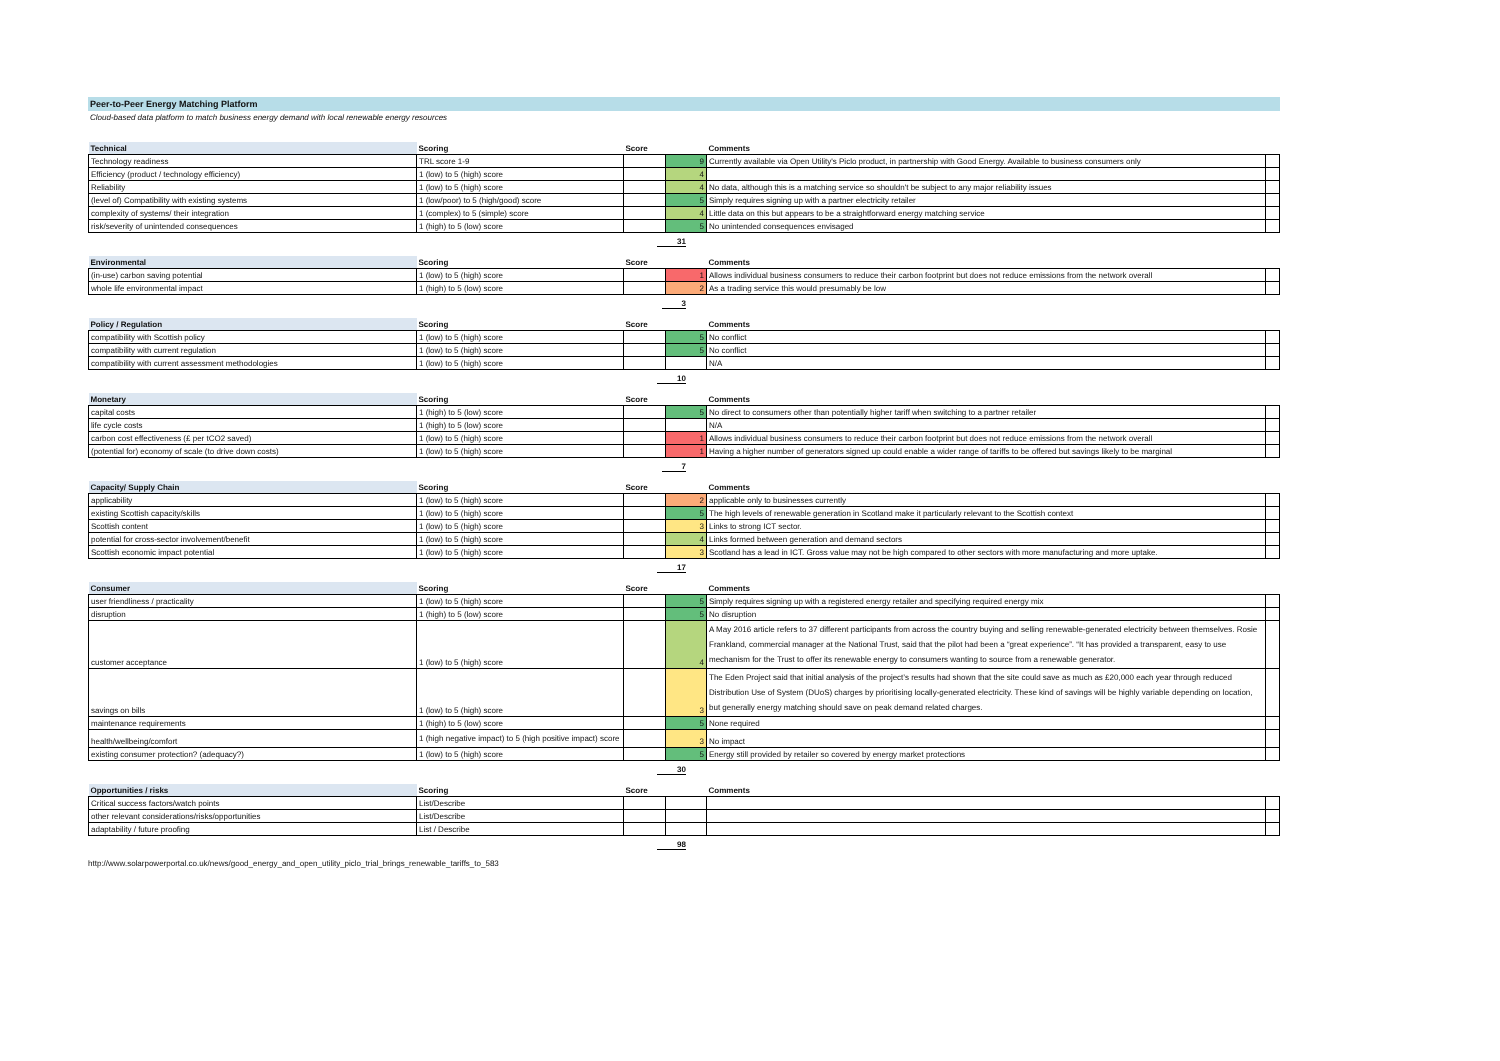Peer-to-Peer Energy Matching Platform
Cloud-based data platform to match business energy demand with local renewable energy resources
| Technical | Scoring | Score | | Comments | |
| --- | --- | --- | --- | --- | --- |
| Technology readiness | TRL score 1-9 | | 9 | Currently available via Open Utility's Piclo product, in partnership with Good Energy. Available to business consumers only | |
| Efficiency (product / technology efficiency) | 1 (low) to 5 (high) score | | 4 | | |
| Reliability | 1 (low) to 5 (high) score | | 4 | No data, although this is a matching service so shouldn't be subject to any major reliability issues | |
| (level of) Compatibility with existing systems | 1 (low/poor) to 5 (high/good) score | | 5 | Simply requires signing up with a partner electricity retailer | |
| complexity of systems/ their integration | 1 (complex) to 5 (simple) score | | 4 | Little data on this but appears to be a straightforward energy matching service | |
| risk/severity of unintended consequences | 1 (high) to 5 (low) score | | 5 | No unintended consequences envisaged | |
31
| Environmental | Scoring | Score | | Comments | |
| --- | --- | --- | --- | --- | --- |
| (in-use) carbon saving potential | 1 (low) to 5 (high) score | | 1 | Allows individual business consumers to reduce their carbon footprint but does not reduce emissions from the network overall | |
| whole life environmental impact | 1 (high) to 5 (low) score | | 2 | As a trading service this would presumably be low | |
3
| Policy / Regulation | Scoring | Score | | Comments | |
| --- | --- | --- | --- | --- | --- |
| compatibility with Scottish policy | 1 (low) to 5 (high) score | | 5 | No conflict | |
| compatibility with current regulation | 1 (low) to 5 (high) score | | 5 | No conflict | |
| compatibility with current assessment methodologies | 1 (low) to 5 (high) score | | | N/A | |
10
| Monetary | Scoring | Score | | Comments | |
| --- | --- | --- | --- | --- | --- |
| capital costs | 1 (high) to 5 (low) score | | 5 | No direct to consumers other than potentially higher tariff when switching to a partner retailer | |
| life cycle costs | 1 (high) to 5 (low) score | | | N/A | |
| carbon cost effectiveness (£ per tCO2 saved) | 1 (low) to 5 (high) score | | 1 | Allows individual business consumers to reduce their carbon footprint but does not reduce emissions from the network overall | |
| (potential for) economy of scale (to drive down costs) | 1 (low) to 5 (high) score | | 1 | Having a higher number of generators signed up could enable a wider range of tariffs to be offered but savings likely to be marginal | |
7
| Capacity/ Supply Chain | Scoring | Score | | Comments | |
| --- | --- | --- | --- | --- | --- |
| applicability | 1 (low) to 5 (high) score | | 2 | applicable only to businesses currently | |
| existing Scottish capacity/skills | 1 (low) to 5 (high) score | | 5 | The high levels of renewable generation in Scotland make it particularly relevant to the Scottish context | |
| Scottish content | 1 (low) to 5 (high) score | | 3 | Links to strong ICT sector. | |
| potential for cross-sector involvement/benefit | 1 (low) to 5 (high) score | | 4 | Links formed between generation and demand sectors | |
| Scottish economic impact potential | 1 (low) to 5 (high) score | | 3 | Scotland has a lead in ICT. Gross value may not be high compared to other sectors with more manufacturing and more uptake. | |
17
| Consumer | Scoring | Score | | Comments | |
| --- | --- | --- | --- | --- | --- |
| user friendliness / practicality | 1 (low) to 5 (high) score | | 5 | Simply requires signing up with a registered energy retailer and specifying required energy mix | |
| disruption | 1 (high) to 5 (low) score | | 5 | No disruption | |
| customer acceptance | 1 (low) to 5 (high) score | | 4 | A May 2016 article refers to 37 different participants from across the country buying and selling renewable-generated electricity between themselves. Rosie Frankland, commercial manager at the National Trust, said that the pilot had been a “great experience”. “It has provided a transparent, easy to use mechanism for the Trust to offer its renewable energy to consumers wanting to source from a renewable generator. | |
| savings on bills | 1 (low) to 5 (high) score | | 3 | The Eden Project said that initial analysis of the project’s results had shown that the site could save as much as £20,000 each year through reduced Distribution Use of System (DUoS) charges by prioritising locally-generated electricity. These kind of savings will be highly variable depending on location, but generally energy matching should save on peak demand related charges. | |
| maintenance requirements | 1 (high) to 5 (low) score | | 5 | None required | |
| health/wellbeing/comfort | 1 (high negative impact) to 5 (high positive impact) score | | 3 | No impact | |
| existing consumer protection? (adequacy?) | 1 (low) to 5 (high) score | | 5 | Energy still provided by retailer so covered by energy market protections | |
30
| Opportunities / risks | Scoring | Score | | Comments | |
| --- | --- | --- | --- | --- | --- |
| Critical success factors/watch points | List/Describe | | | | |
| other relevant considerations/risks/opportunities | List/Describe | | | | |
| adaptability / future proofing | List / Describe | | | | |
98
http://www.solarpowerportal.co.uk/news/good_energy_and_open_utility_piclo_trial_brings_renewable_tariffs_to_583